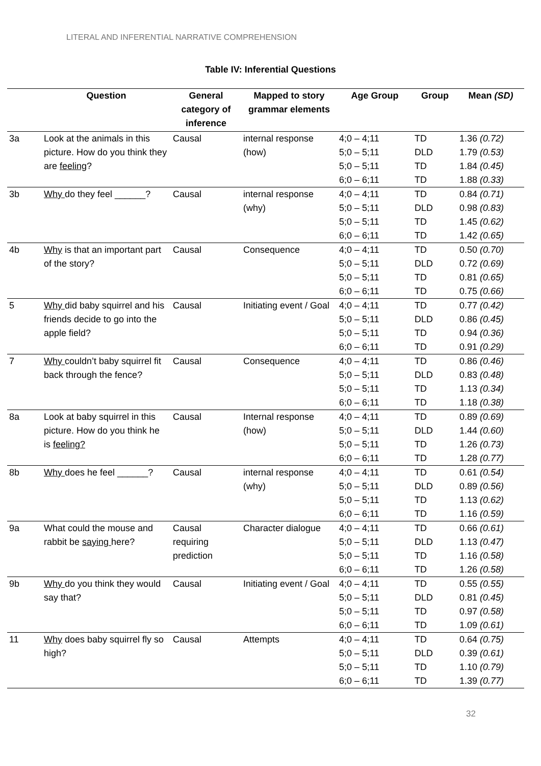LITERAL AND INFERENTIAL NARRATIVE COMPREHENSION
Table IV: Inferential Questions
| | Question | General category of inference | Mapped to story grammar elements | Age Group | Group | Mean (SD) |
| --- | --- | --- | --- | --- | --- | --- |
| 3a | Look at the animals in this picture. How do you think they are feeling ? | Causal | internal response (how) | 4;0 – 4;11 5;0 – 5;11 5;0 – 5;11 6;0 – 6;11 | TD DLD TD TD | 1.36 (0.72) 1.79 (0.53) 1.84 (0.45) 1.88 (0.33) |
| 3b | Why do they feel ______? | Causal | internal response (why) | 4;0 – 4;11 5;0 – 5;11 5;0 – 5;11 6;0 – 6;11 | TD DLD TD TD | 0.84 (0.71) 0.98 (0.83) 1.45 (0.62) 1.42 (0.65) |
| 4b | Why is that an important part of the story? | Causal | Consequence | 4;0 – 4;11 5;0 – 5;11 5;0 – 5;11 6;0 – 6;11 | TD DLD TD TD | 0.50 (0.70) 0.72 (0.69) 0.81 (0.65) 0.75 (0.66) |
| 5 | Why did baby squirrel and his friends decide to go into the apple field? | Causal | Initiating event / Goal | 4;0 – 4;11 5;0 – 5;11 5;0 – 5;11 6;0 – 6;11 | TD DLD TD TD | 0.77 (0.42) 0.86 (0.45) 0.94 (0.36) 0.91 (0.29) |
| 7 | Why couldn’t baby squirrel fit back through the fence? | Causal | Consequence | 4;0 – 4;11 5;0 – 5;11 5;0 – 5;11 6;0 – 6;11 | TD DLD TD TD | 0.86 (0.46) 0.83 (0.48) 1.13 (0.34) 1.18 (0.38) |
| 8a | Look at baby squirrel in this picture. How do you think he is feeling? | Causal | Internal response (how) | 4;0 – 4;11 5;0 – 5;11 5;0 – 5;11 6;0 – 6;11 | TD DLD TD TD | 0.89 (0.69) 1.44 (0.60) 1.26 (0.73) 1.28 (0.77) |
| 8b | Why does he feel ______? | Causal | internal response (why) | 4;0 – 4;11 5;0 – 5;11 5;0 – 5;11 6;0 – 6;11 | TD DLD TD TD | 0.61 (0.54) 0.89 (0.56) 1.13 (0.62) 1.16 (0.59) |
| 9a | What could the mouse and rabbit be saying here? | Causal requiring prediction | Character dialogue | 4;0 – 4;11 5;0 – 5;11 5;0 – 5;11 6;0 – 6;11 | TD DLD TD TD | 0.66 (0.61) 1.13 (0.47) 1.16 (0.58) 1.26 (0.58) |
| 9b | Why do you think they would say that? | Causal | Initiating event / Goal | 4;0 – 4;11 5;0 – 5;11 5;0 – 5;11 6;0 – 6;11 | TD DLD TD TD | 0.55 (0.55) 0.81 (0.45) 0.97 (0.58) 1.09 (0.61) |
| 11 | Why does baby squirrel fly so high? | Causal | Attempts | 4;0 – 4;11 5;0 – 5;11 5;0 – 5;11 6;0 – 6;11 | TD DLD TD TD | 0.64 (0.75) 0.39 (0.61) 1.10 (0.79) 1.39 (0.77) |
32